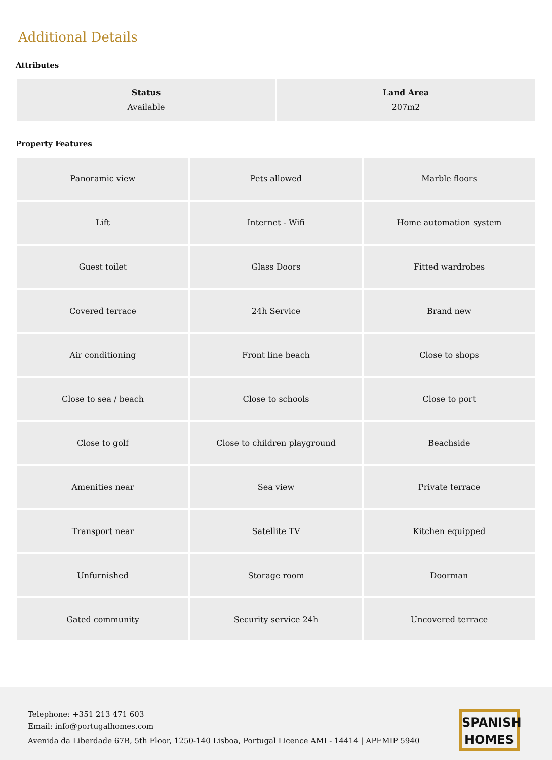Additional Details
Attributes
| Status Available | Land Area 207m2 |
Property Features
| Panoramic view | Pets allowed | Marble floors |
| Lift | Internet - Wifi | Home automation system |
| Guest toilet | Glass Doors | Fitted wardrobes |
| Covered terrace | 24h Service | Brand new |
| Air conditioning | Front line beach | Close to shops |
| Close to sea / beach | Close to schools | Close to port |
| Close to golf | Close to children playground | Beachside |
| Amenities near | Sea view | Private terrace |
| Transport near | Satellite TV | Kitchen equipped |
| Unfurnished | Storage room | Doorman |
| Gated community | Security service 24h | Uncovered terrace |
Telephone: +351 213 471 603
Email: info@portugalhomes.com
Avenida da Liberdade 67B, 5th Floor, 1250-140 Lisboa, Portugal Licence AMI - 14414 | APEMIP 5940
SPANISH
HOMES